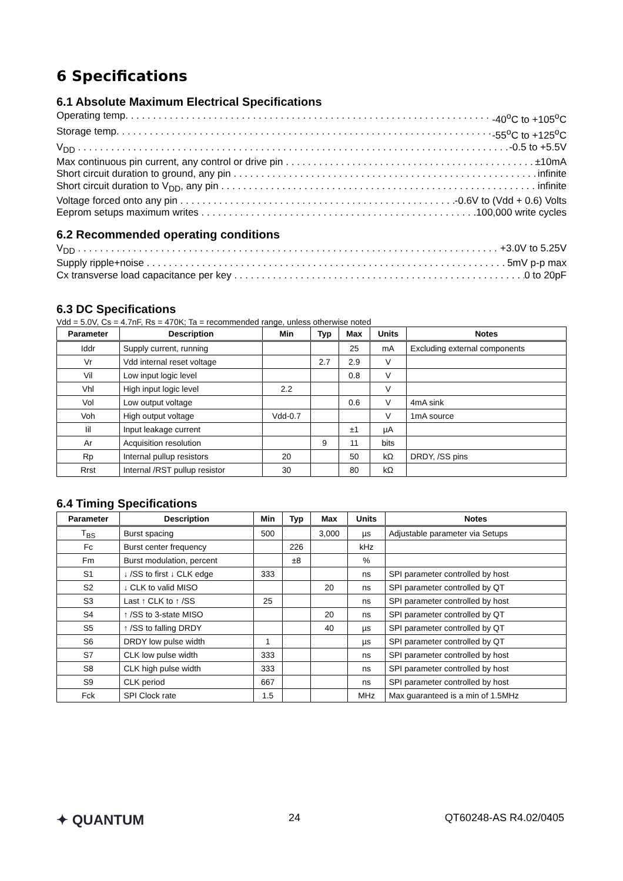6 Specifications
6.1 Absolute Maximum Electrical Specifications
Operating temp. -40<sup>o</sup>C to +105<sup>o</sup>C
Storage temp. -55<sup>o</sup>C to +125<sup>o</sup>C
V<sub>DD</sub> -0.5 to +5.5V
Max continuous pin current, any control or drive pin ±10mA
Short circuit duration to ground, any pin infinite
Short circuit duration to V<sub>DD</sub>, any pin infinite
Voltage forced onto any pin -0.6V to (Vdd + 0.6) Volts
Eeprom setups maximum writes 100,000 write cycles
6.2 Recommended operating conditions
V<sub>DD</sub> +3.0V to 5.25V
Supply ripple+noise 5mV p-p max
Cx transverse load capacitance per key 0 to 20pF
6.3 DC Specifications
Vdd = 5.0V, Cs = 4.7nF, Rs = 470K; Ta = recommended range, unless otherwise noted
| Parameter | Description | Min | Typ | Max | Units | Notes |
| --- | --- | --- | --- | --- | --- | --- |
| Iddr | Supply current, running | | | 25 | mA | Excluding external components |
| Vr | Vdd internal reset voltage | | 2.7 | 2.9 | V | |
| Vil | Low input logic level | | | 0.8 | V | |
| Vhl | High input logic level | 2.2 | | | V | |
| Vol | Low output voltage | | | 0.6 | V | 4mA sink |
| Voh | High output voltage | Vdd-0.7 | | | V | 1mA source |
| Iil | Input leakage current | | | ±1 | µA | |
| Ar | Acquisition resolution | | 9 | 11 | bits | |
| Rp | Internal pullup resistors | 20 | | 50 | kΩ | DRDY, /SS pins |
| Rrst | Internal /RST pullup resistor | 30 | | 80 | kΩ | |
6.4 Timing Specifications
| Parameter | Description | Min | Typ | Max | Units | Notes |
| --- | --- | --- | --- | --- | --- | --- |
| T<sub>BS</sub> | Burst spacing | 500 | | 3,000 | µs | Adjustable parameter via Setups |
| Fc | Burst center frequency | | 226 | | kHz | |
| Fm | Burst modulation, percent | | ±8 | | % | |
| S1 | ↓ /SS to first ↓ CLK edge | 333 | | | ns | SPI parameter controlled by host |
| S2 | ↓ CLK to valid MISO | | | 20 | ns | SPI parameter controlled by QT |
| S3 | Last ↑ CLK to ↑ /SS | 25 | | | ns | SPI parameter controlled by host |
| S4 | ↑ /SS to 3-state MISO | | | 20 | ns | SPI parameter controlled by QT |
| S5 | ↑ /SS to falling DRDY | | | 40 | µs | SPI parameter controlled by QT |
| S6 | DRDY low pulse width | 1 | | | µs | SPI parameter controlled by QT |
| S7 | CLK low pulse width | 333 | | | ns | SPI parameter controlled by host |
| S8 | CLK high pulse width | 333 | | | ns | SPI parameter controlled by host |
| S9 | CLK period | 667 | | | ns | SPI parameter controlled by host |
| Fck | SPI Clock rate | 1.5 | | | MHz | Max guaranteed is a min of 1.5MHz |
✦ QUANTUM 24 QT60248-AS R4.02/0405